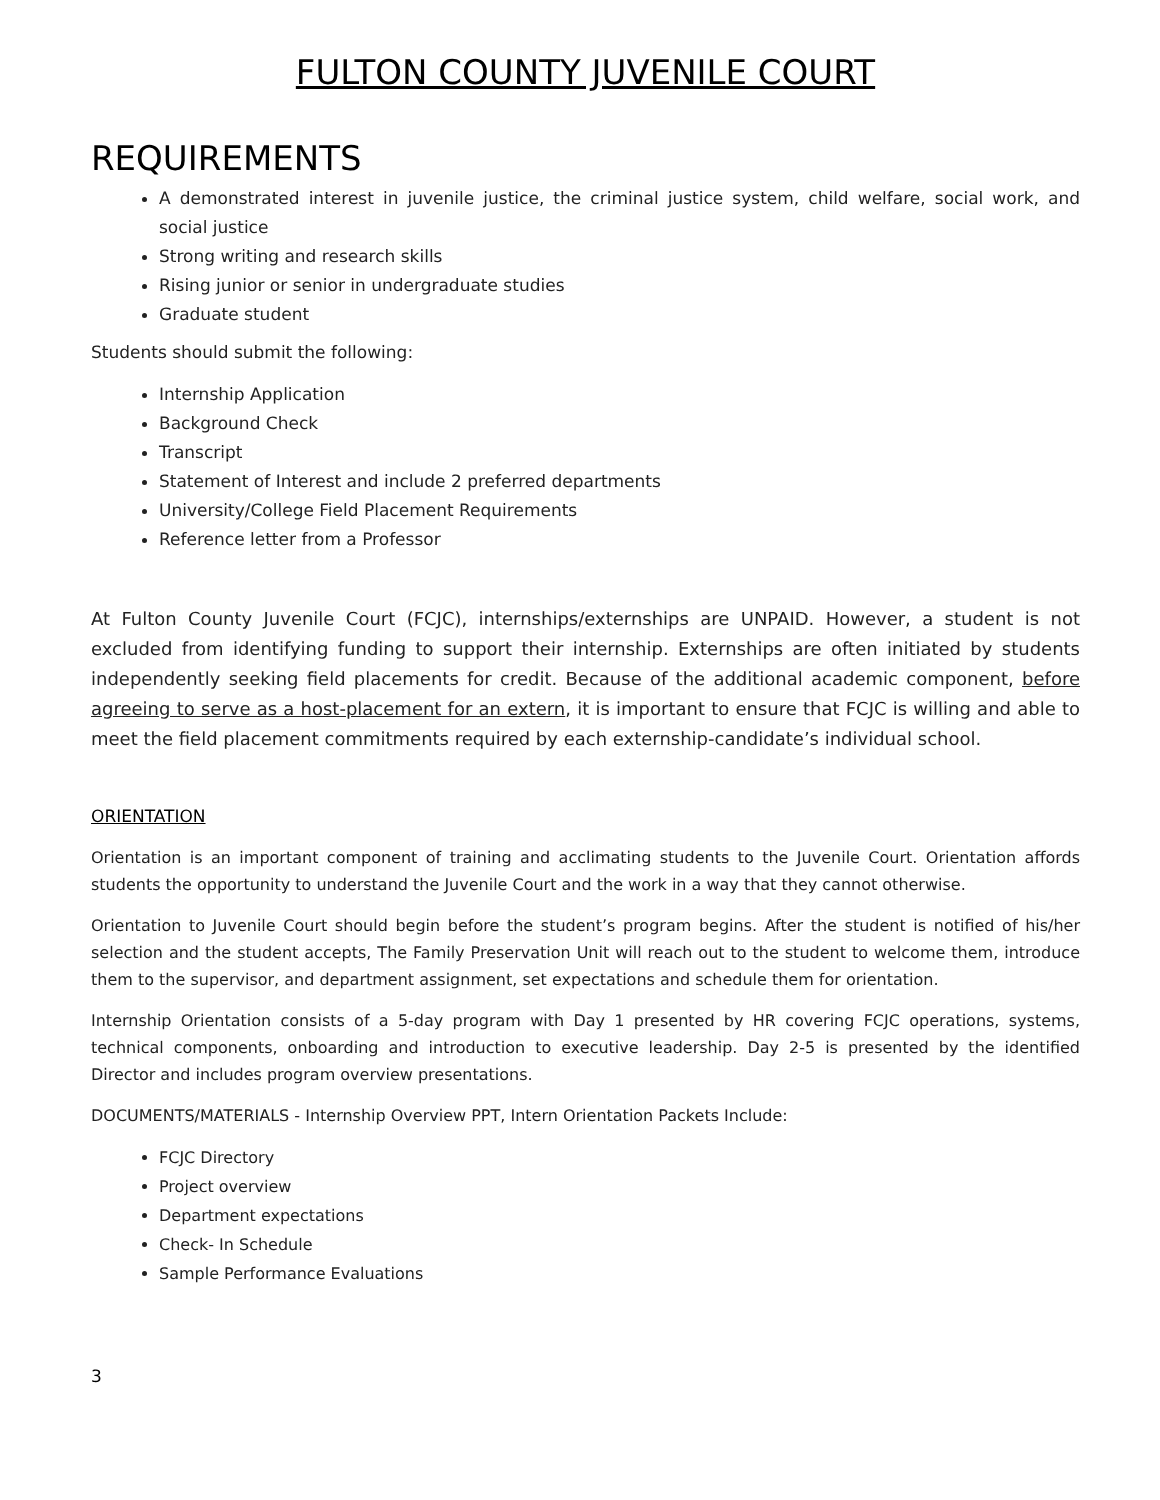FULTON COUNTY JUVENILE COURT
REQUIREMENTS
A demonstrated interest in juvenile justice, the criminal justice system, child welfare, social work, and social justice
Strong writing and research skills
Rising junior or senior in undergraduate studies
Graduate student
Students should submit the following:
Internship Application
Background Check
Transcript
Statement of Interest and include 2 preferred departments
University/College Field Placement Requirements
Reference letter from a Professor
At Fulton County Juvenile Court (FCJC), internships/externships are UNPAID. However, a student is not excluded from identifying funding to support their internship. Externships are often initiated by students independently seeking field placements for credit. Because of the additional academic component, before agreeing to serve as a host-placement for an extern, it is important to ensure that FCJC is willing and able to meet the field placement commitments required by each externship-candidate’s individual school.
ORIENTATION
Orientation is an important component of training and acclimating students to the Juvenile Court. Orientation affords students the opportunity to understand the Juvenile Court and the work in a way that they cannot otherwise.
Orientation to Juvenile Court should begin before the student’s program begins. After the student is notified of his/her selection and the student accepts, The Family Preservation Unit will reach out to the student to welcome them, introduce them to the supervisor, and department assignment, set expectations and schedule them for orientation.
Internship Orientation consists of a 5-day program with Day 1 presented by HR covering FCJC operations, systems, technical components, onboarding and introduction to executive leadership. Day 2-5 is presented by the identified Director and includes program overview presentations.
DOCUMENTS/MATERIALS - Internship Overview PPT, Intern Orientation Packets Include:
FCJC Directory
Project overview
Department expectations
Check- In Schedule
Sample Performance Evaluations
3